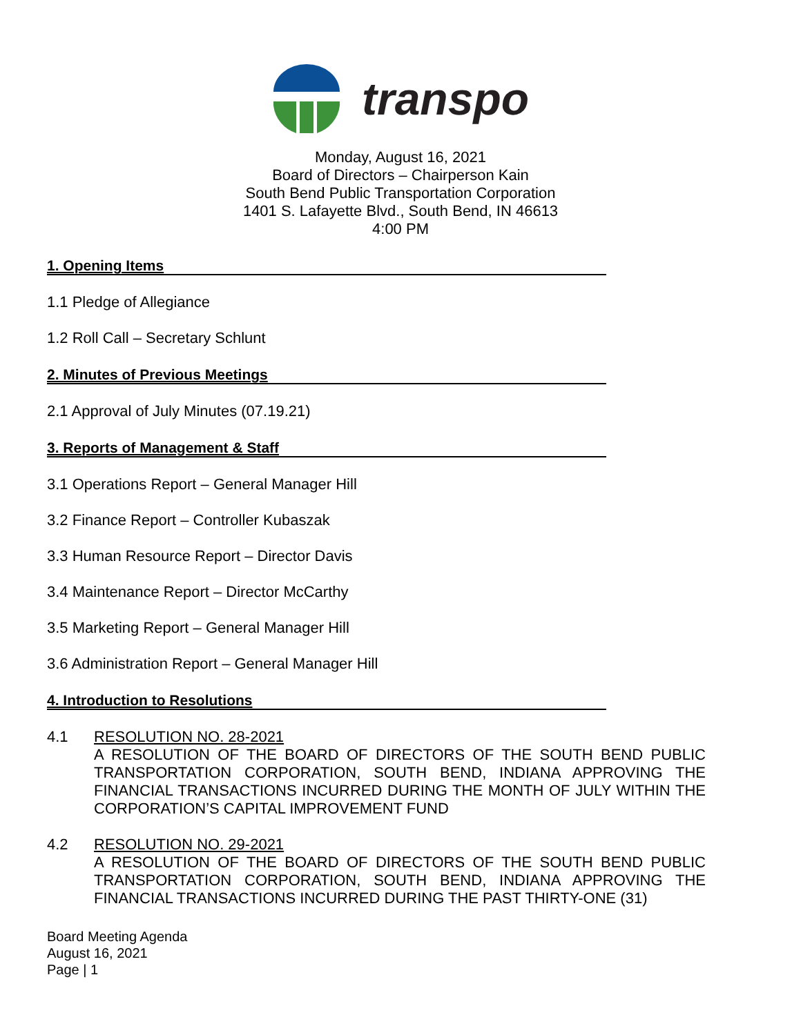transpo
Monday, August 16, 2021
Board of Directors – Chairperson Kain
South Bend Public Transportation Corporation
1401 S. Lafayette Blvd., South Bend, IN 46613
4:00 PM
1. Opening Items
1.1 Pledge of Allegiance
1.2 Roll Call – Secretary Schlunt
2. Minutes of Previous Meetings
2.1 Approval of July Minutes (07.19.21)
3. Reports of Management & Staff
3.1 Operations Report – General Manager Hill
3.2 Finance Report – Controller Kubaszak
3.3 Human Resource Report – Director Davis
3.4 Maintenance Report – Director McCarthy
3.5 Marketing Report – General Manager Hill
3.6 Administration Report – General Manager Hill
4. Introduction to Resolutions
4.1 RESOLUTION NO. 28-2021
A RESOLUTION OF THE BOARD OF DIRECTORS OF THE SOUTH BEND PUBLIC TRANSPORTATION CORPORATION, SOUTH BEND, INDIANA APPROVING THE FINANCIAL TRANSACTIONS INCURRED DURING THE MONTH OF JULY WITHIN THE CORPORATION’S CAPITAL IMPROVEMENT FUND
4.2 RESOLUTION NO. 29-2021
A RESOLUTION OF THE BOARD OF DIRECTORS OF THE SOUTH BEND PUBLIC TRANSPORTATION CORPORATION, SOUTH BEND, INDIANA APPROVING THE FINANCIAL TRANSACTIONS INCURRED DURING THE PAST THIRTY-ONE (31)
Board Meeting Agenda
August 16, 2021
Page | 1